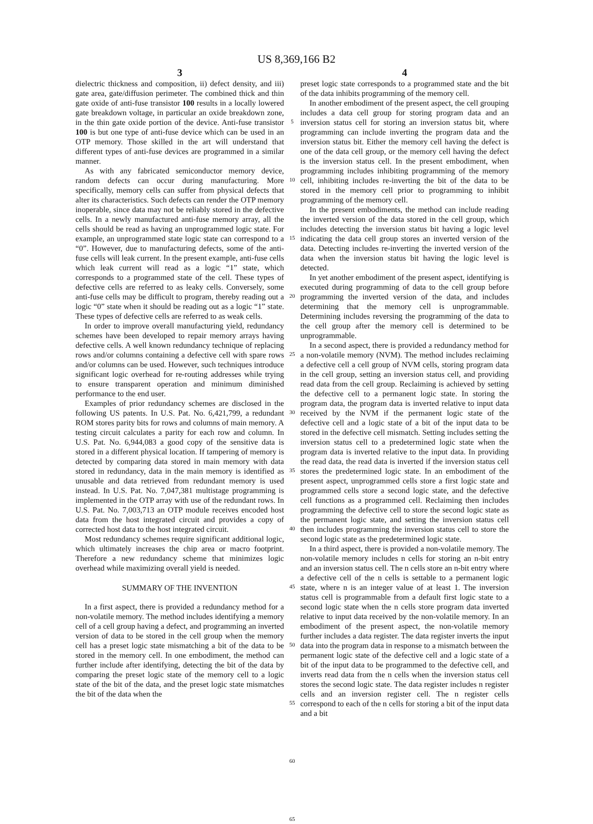US 8,369,166 B2
3
dielectric thickness and composition, ii) defect density, and iii) gate area, gate/diffusion perimeter. The combined thick and thin gate oxide of anti-fuse transistor 100 results in a locally lowered gate breakdown voltage, in particular an oxide breakdown zone, in the thin gate oxide portion of the device. Anti-fuse transistor 100 is but one type of anti-fuse device which can be used in an OTP memory. Those skilled in the art will understand that different types of anti-fuse devices are programmed in a similar manner.
As with any fabricated semiconductor memory device, random defects can occur during manufacturing. More specifically, memory cells can suffer from physical defects that alter its characteristics. Such defects can render the OTP memory inoperable, since data may not be reliably stored in the defective cells. In a newly manufactured anti-fuse memory array, all the cells should be read as having an unprogrammed logic state. For example, an unprogrammed state logic state can correspond to a “0”. However, due to manufacturing defects, some of the anti-fuse cells will leak current. In the present example, anti-fuse cells which leak current will read as a logic “1” state, which corresponds to a programmed state of the cell. These types of defective cells are referred to as leaky cells. Conversely, some anti-fuse cells may be difficult to program, thereby reading out a logic “0” state when it should be reading out as a logic “1” state. These types of defective cells are referred to as weak cells.
In order to improve overall manufacturing yield, redundancy schemes have been developed to repair memory arrays having defective cells. A well known redundancy technique of replacing rows and/or columns containing a defective cell with spare rows and/or columns can be used. However, such techniques introduce significant logic overhead for re-routing addresses while trying to ensure transparent operation and minimum diminished performance to the end user.
Examples of prior redundancy schemes are disclosed in the following US patents. In U.S. Pat. No. 6,421,799, a redundant ROM stores parity bits for rows and columns of main memory. A testing circuit calculates a parity for each row and column. In U.S. Pat. No. 6,944,083 a good copy of the sensitive data is stored in a different physical location. If tampering of memory is detected by comparing data stored in main memory with data stored in redundancy, data in the main memory is identified as unusable and data retrieved from redundant memory is used instead. In U.S. Pat. No. 7,047,381 multistage programming is implemented in the OTP array with use of the redundant rows. In U.S. Pat. No. 7,003,713 an OTP module receives encoded host data from the host integrated circuit and provides a copy of corrected host data to the host integrated circuit.
Most redundancy schemes require significant additional logic, which ultimately increases the chip area or macro footprint. Therefore a new redundancy scheme that minimizes logic overhead while maximizing overall yield is needed.
SUMMARY OF THE INVENTION
In a first aspect, there is provided a redundancy method for a non-volatile memory. The method includes identifying a memory cell of a cell group having a defect, and programming an inverted version of data to be stored in the cell group when the memory cell has a preset logic state mismatching a bit of the data to be stored in the memory cell. In one embodiment, the method can further include after identifying, detecting the bit of the data by comparing the preset logic state of the memory cell to a logic state of the bit of the data, and the preset logic state mismatches the bit of the data when the
5
10
15
20
25
30
35
40
45
50
55
60
65
4
preset logic state corresponds to a programmed state and the bit of the data inhibits programming of the memory cell.
In another embodiment of the present aspect, the cell grouping includes a data cell group for storing program data and an inversion status cell for storing an inversion status bit, where programming can include inverting the program data and the inversion status bit. Either the memory cell having the defect is one of the data cell group, or the memory cell having the defect is the inversion status cell. In the present embodiment, when programming includes inhibiting programming of the memory cell, inhibiting includes re-inverting the bit of the data to be stored in the memory cell prior to programming to inhibit programming of the memory cell.
In the present embodiments, the method can include reading the inverted version of the data stored in the cell group, which includes detecting the inversion status bit having a logic level indicating the data cell group stores an inverted version of the data. Detecting includes re-inverting the inverted version of the data when the inversion status bit having the logic level is detected.
In yet another embodiment of the present aspect, identifying is executed during programming of data to the cell group before programming the inverted version of the data, and includes determining that the memory cell is unprogrammable. Determining includes reversing the programming of the data to the cell group after the memory cell is determined to be unprogrammable.
In a second aspect, there is provided a redundancy method for a non-volatile memory (NVM). The method includes reclaiming a defective cell a cell group of NVM cells, storing program data in the cell group, setting an inversion status cell, and providing read data from the cell group. Reclaiming is achieved by setting the defective cell to a permanent logic state. In storing the program data, the program data is inverted relative to input data received by the NVM if the permanent logic state of the defective cell and a logic state of a bit of the input data to be stored in the defective cell mismatch. Setting includes setting the inversion status cell to a predetermined logic state when the program data is inverted relative to the input data. In providing the read data, the read data is inverted if the inversion status cell stores the predetermined logic state. In an embodiment of the present aspect, unprogrammed cells store a first logic state and programmed cells store a second logic state, and the defective cell functions as a programmed cell. Reclaiming then includes programming the defective cell to store the second logic state as the permanent logic state, and setting the inversion status cell then includes programming the inversion status cell to store the second logic state as the predetermined logic state.
In a third aspect, there is provided a non-volatile memory. The non-volatile memory includes n cells for storing an n-bit entry and an inversion status cell. The n cells store an n-bit entry where a defective cell of the n cells is settable to a permanent logic state, where n is an integer value of at least 1. The inversion status cell is programmable from a default first logic state to a second logic state when the n cells store program data inverted relative to input data received by the non-volatile memory. In an embodiment of the present aspect, the non-volatile memory further includes a data register. The data register inverts the input data into the program data in response to a mismatch between the permanent logic state of the defective cell and a logic state of a bit of the input data to be programmed to the defective cell, and inverts read data from the n cells when the inversion status cell stores the second logic state. The data register includes n register cells and an inversion register cell. The n register cells correspond to each of the n cells for storing a bit of the input data and a bit